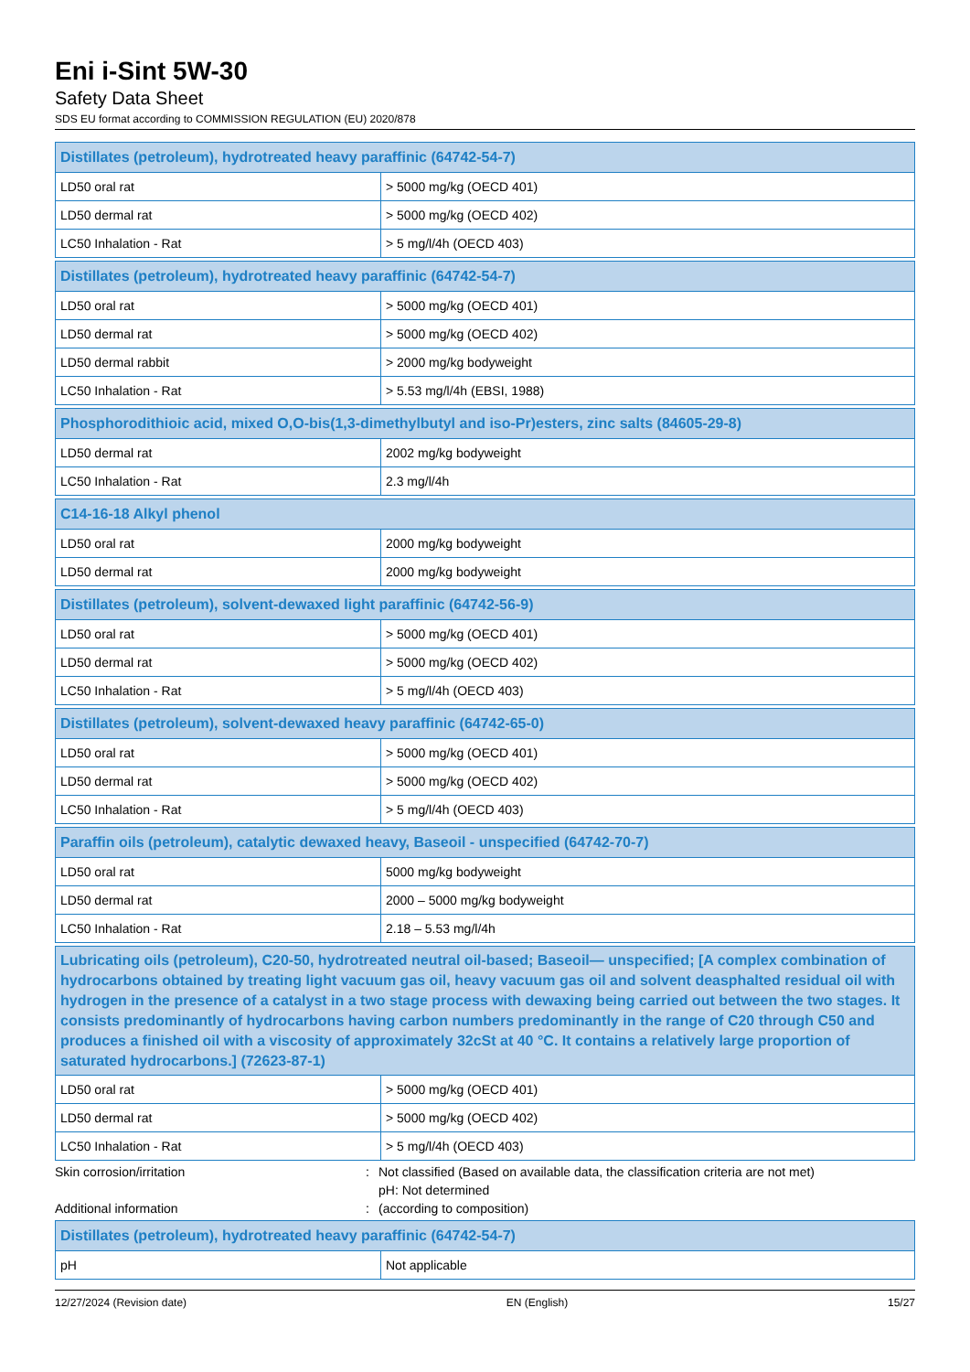Eni i-Sint 5W-30
Safety Data Sheet
SDS EU format according to COMMISSION REGULATION (EU) 2020/878
| Distillates (petroleum), hydrotreated heavy paraffinic (64742-54-7) | |
| --- | --- |
| LD50 oral rat | > 5000 mg/kg (OECD 401) |
| LD50 dermal rat | > 5000 mg/kg (OECD 402) |
| LC50 Inhalation - Rat | > 5 mg/l/4h (OECD 403) |
| Distillates (petroleum), hydrotreated heavy paraffinic (64742-54-7) | |
| --- | --- |
| LD50 oral rat | > 5000 mg/kg (OECD 401) |
| LD50 dermal rat | > 5000 mg/kg (OECD 402) |
| LD50 dermal rabbit | > 2000 mg/kg bodyweight |
| LC50 Inhalation - Rat | > 5.53 mg/l/4h (EBSI, 1988) |
| Phosphorodithioic acid, mixed O,O-bis(1,3-dimethylbutyl and iso-Pr)esters, zinc salts (84605-29-8) | |
| --- | --- |
| LD50 dermal rat | 2002 mg/kg bodyweight |
| LC50 Inhalation - Rat | 2.3 mg/l/4h |
| C14-16-18 Alkyl phenol | |
| --- | --- |
| LD50 oral rat | 2000 mg/kg bodyweight |
| LD50 dermal rat | 2000 mg/kg bodyweight |
| Distillates (petroleum), solvent-dewaxed light paraffinic (64742-56-9) | |
| --- | --- |
| LD50 oral rat | > 5000 mg/kg (OECD 401) |
| LD50 dermal rat | > 5000 mg/kg (OECD 402) |
| LC50 Inhalation - Rat | > 5 mg/l/4h (OECD 403) |
| Distillates (petroleum), solvent-dewaxed heavy paraffinic (64742-65-0) | |
| --- | --- |
| LD50 oral rat | > 5000 mg/kg (OECD 401) |
| LD50 dermal rat | > 5000 mg/kg (OECD 402) |
| LC50 Inhalation - Rat | > 5 mg/l/4h (OECD 403) |
| Paraffin oils (petroleum), catalytic dewaxed heavy, Baseoil - unspecified (64742-70-7) | |
| --- | --- |
| LD50 oral rat | 5000 mg/kg bodyweight |
| LD50 dermal rat | 2000 – 5000 mg/kg bodyweight |
| LC50 Inhalation - Rat | 2.18 – 5.53 mg/l/4h |
| Lubricating oils (petroleum), C20-50, hydrotreated neutral oil-based; Baseoil— unspecified; [A complex combination of hydrocarbons obtained by treating light vacuum gas oil, heavy vacuum gas oil and solvent deasphalted residual oil with hydrogen in the presence of a catalyst in a two stage process with dewaxing being carried out between the two stages. It consists predominantly of hydrocarbons having carbon numbers predominantly in the range of C20 through C50 and produces a finished oil with a viscosity of approximately 32cSt at 40 °C. It contains a relatively large proportion of saturated hydrocarbons.] (72623-87-1) | |
| --- | --- |
| LD50 oral rat | > 5000 mg/kg (OECD 401) |
| LD50 dermal rat | > 5000 mg/kg (OECD 402) |
| LC50 Inhalation - Rat | > 5 mg/l/4h (OECD 403) |
Skin corrosion/irritation
:
Not classified (Based on available data, the classification criteria are not met)
pH: Not determined
Additional information
:
(according to composition)
| Distillates (petroleum), hydrotreated heavy paraffinic (64742-54-7) | |
| --- | --- |
| pH | Not applicable |
12/27/2024 (Revision date) EN (English) 15/27